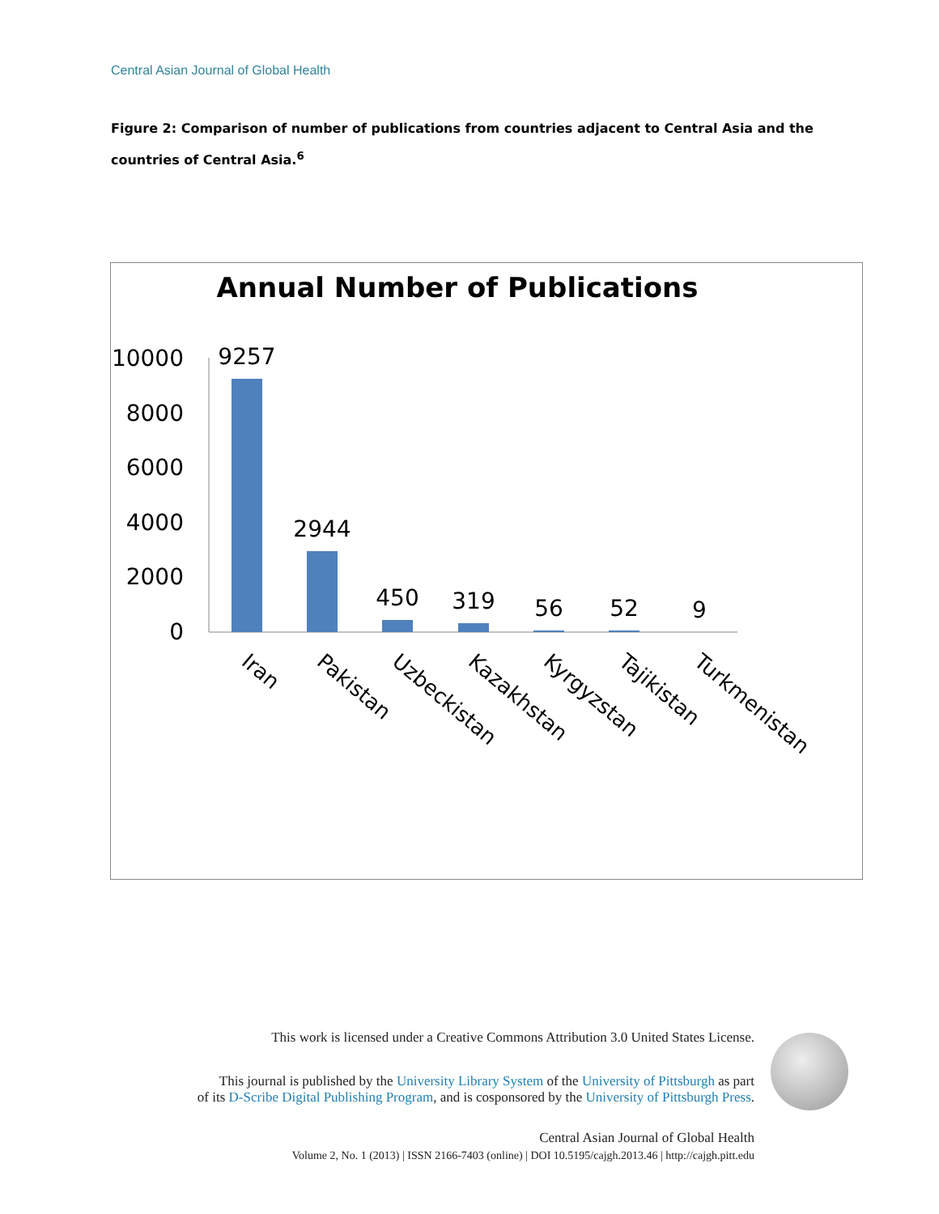Central Asian Journal of Global Health
Figure 2: Comparison of number of publications from countries adjacent to Central Asia and the countries of Central Asia.<sup>6</sup>
Annual Number of Publications
10000
8000
6000
4000
2000
0
9257
2944
450
319
56
52
9
Iran
Pakistan
Uzbeckistan
Kazakhstan
Kyrgyzstan
Tajikistan
Turkmenistan
This work is licensed under a Creative Commons Attribution 3.0 United States License.
This journal is published by the University Library System of the University of Pittsburgh as part
of its D-Scribe Digital Publishing Program, and is cosponsored by the University of Pittsburgh Press.
Central Asian Journal of Global Health
Volume 2, No. 1 (2013) | ISSN 2166-7403 (online) | DOI 10.5195/cajgh.2013.46 | http://cajgh.pitt.edu